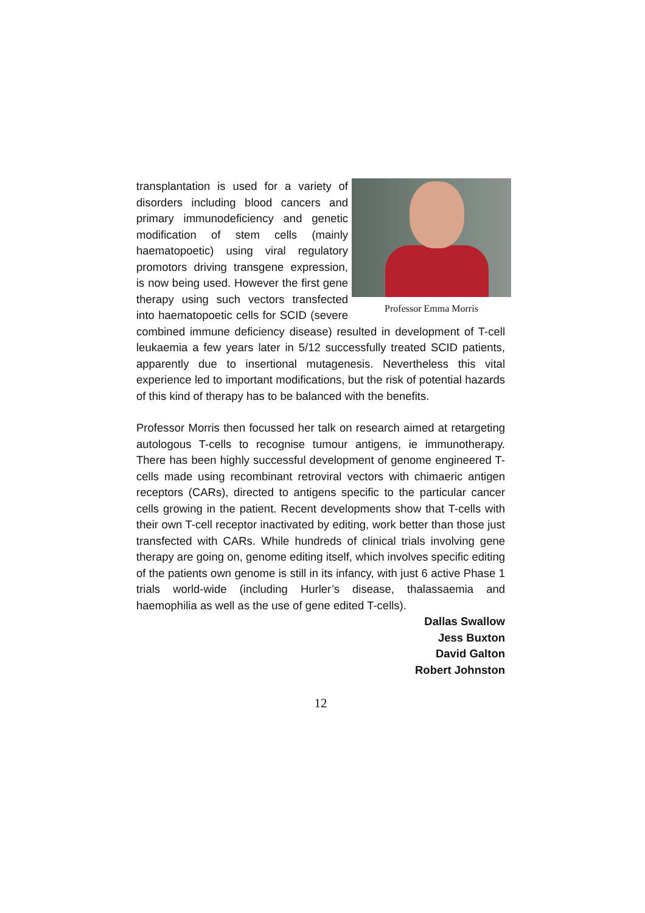Professor Emma Morris
transplantation is used for a variety of disorders including blood cancers and primary immunodeficiency and genetic modification of stem cells (mainly haematopoetic) using viral regulatory promotors driving transgene expression, is now being used. However the first gene therapy using such vectors transfected into haematopoetic cells for SCID (severe combined immune deficiency disease) resulted in development of T-cell leukaemia a few years later in 5/12 successfully treated SCID patients, apparently due to insertional mutagenesis. Nevertheless this vital experience led to important modifications, but the risk of potential hazards of this kind of therapy has to be balanced with the benefits.
Professor Morris then focussed her talk on research aimed at retargeting autologous T-cells to recognise tumour antigens, ie immunotherapy. There has been highly successful development of genome engineered T-cells made using recombinant retroviral vectors with chimaeric antigen receptors (CARs), directed to antigens specific to the particular cancer cells growing in the patient. Recent developments show that T-cells with their own T-cell receptor inactivated by editing, work better than those just transfected with CARs. While hundreds of clinical trials involving gene therapy are going on, genome editing itself, which involves specific editing of the patients own genome is still in its infancy, with just 6 active Phase 1 trials world-wide (including Hurler’s disease, thalassaemia and haemophilia as well as the use of gene edited T-cells).
Dallas Swallow
Jess Buxton
David Galton
Robert Johnston
12